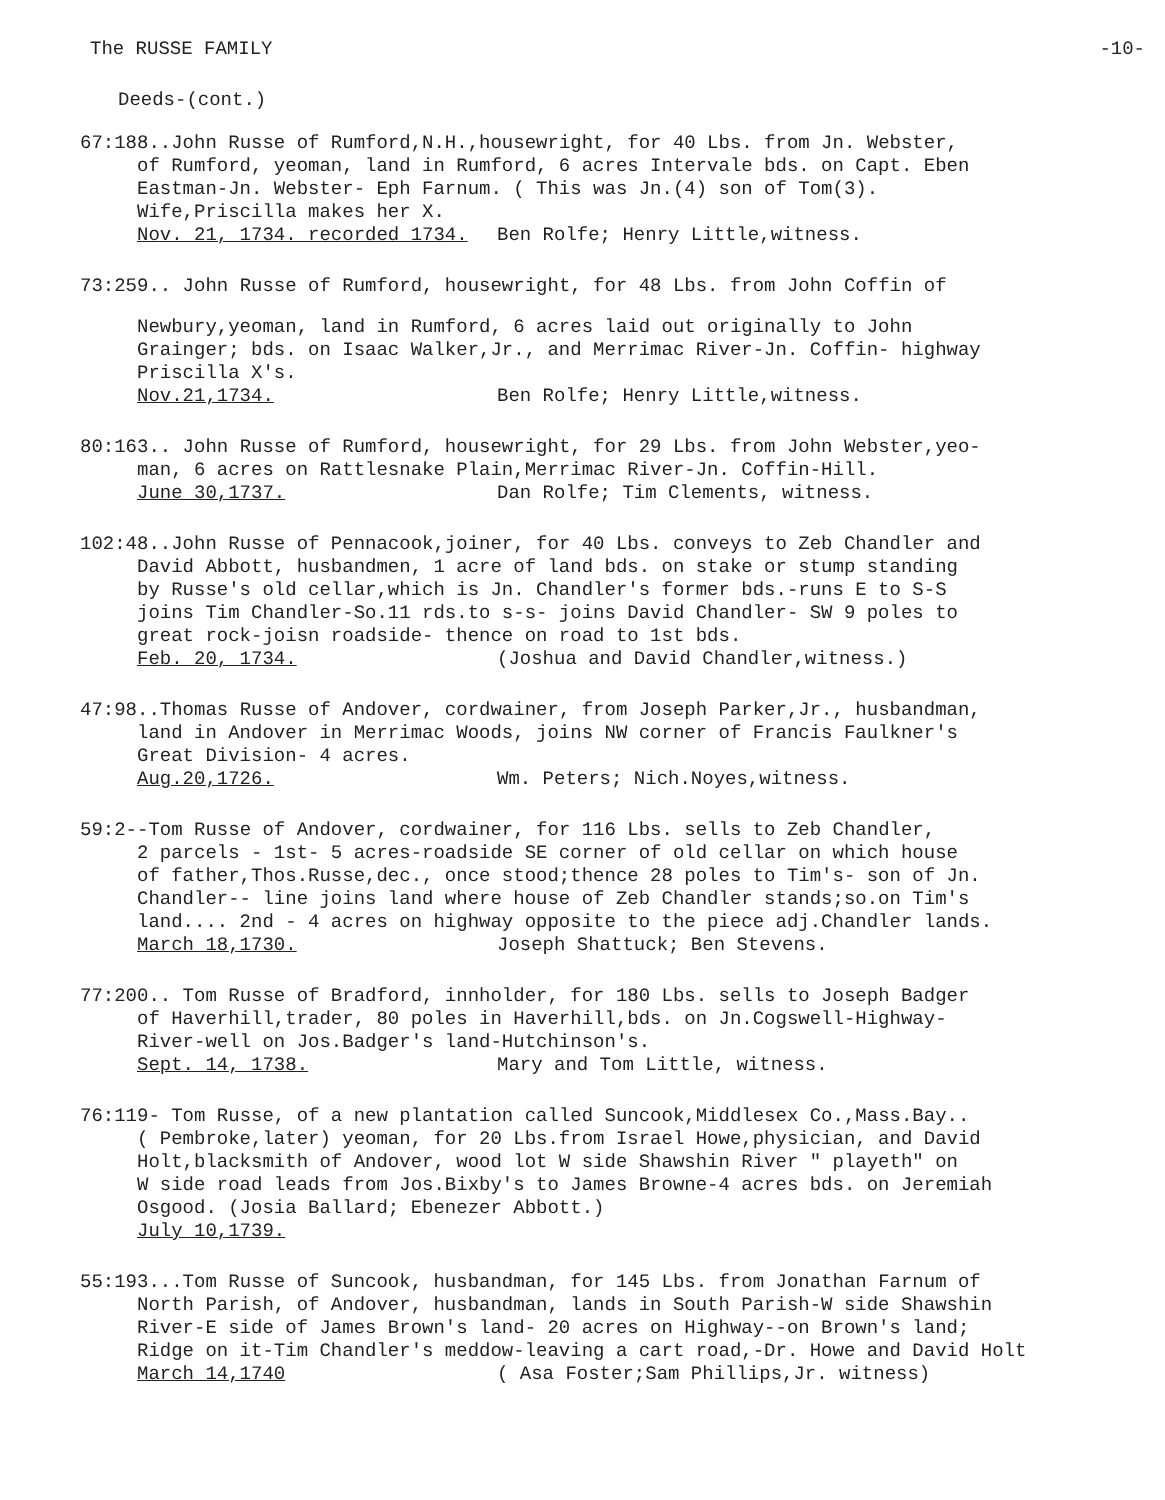The RUSSE FAMILY -10-
Deeds-(cont.)
67:188..John Russe of Rumford,N.H.,housewright, for 40 Lbs. from Jn. Webster,
of Rumford, yeoman, land in Rumford, 6 acres Intervale bds. on Capt. Eben
Eastman-Jn. Webster- Eph Farnum. ( This was Jn.(4) son of Tom(3).
Wife,Priscilla makes her X.
Nov. 21, 1734. recorded 1734. Ben Rolfe; Henry Little,witness.
73:259.. John Russe of Rumford, housewright, for 48 Lbs. from John Coffin of
Newbury,yeoman, land in Rumford, 6 acres laid out originally to John
Grainger; bds. on Isaac Walker,Jr., and Merrimac River-Jn. Coffin- highway
Priscilla X's.
Nov.21,1734. Ben Rolfe; Henry Little,witness.
80:163.. John Russe of Rumford, housewright, for 29 Lbs. from John Webster,yeo-
man, 6 acres on Rattlesnake Plain,Merrimac River-Jn. Coffin-Hill.
June 30,1737. Dan Rolfe; Tim Clements, witness.
102:48..John Russe of Pennacook,joiner, for 40 Lbs. conveys to Zeb Chandler and
David Abbott, husbandmen, 1 acre of land bds. on stake or stump standing
by Russe's old cellar,which is Jn. Chandler's former bds.-runs E to S-S
joins Tim Chandler-So.11 rds.to s-s- joins David Chandler- SW 9 poles to
great rock-joisn roadside- thence on road to 1st bds.
Feb. 20, 1734. (Joshua and David Chandler,witness.)
47:98..Thomas Russe of Andover, cordwainer, from Joseph Parker,Jr., husbandman,
land in Andover in Merrimac Woods, joins NW corner of Francis Faulkner's
Great Division- 4 acres.
Aug.20,1726. Wm. Peters; Nich.Noyes,witness.
59:2--Tom Russe of Andover, cordwainer, for 116 Lbs. sells to Zeb Chandler,
2 parcels - 1st- 5 acres-roadside SE corner of old cellar on which house
of father,Thos.Russe,dec., once stood;thence 28 poles to Tim's- son of Jn.
Chandler-- line joins land where house of Zeb Chandler stands;so.on Tim's
land.... 2nd - 4 acres on highway opposite to the piece adj.Chandler lands.
March 18,1730. Joseph Shattuck; Ben Stevens.
77:200.. Tom Russe of Bradford, innholder, for 180 Lbs. sells to Joseph Badger
of Haverhill,trader, 80 poles in Haverhill,bds. on Jn.Cogswell-Highway-
River-well on Jos.Badger's land-Hutchinson's.
Sept. 14, 1738. Mary and Tom Little, witness.
76:119- Tom Russe, of a new plantation called Suncook,Middlesex Co.,Mass.Bay..
( Pembroke,later) yeoman, for 20 Lbs.from Israel Howe,physician, and David
Holt,blacksmith of Andover, wood lot W side Shawshin River " playeth" on
W side road leads from Jos.Bixby's to James Browne-4 acres bds. on Jeremiah
Osgood. (Josia Ballard; Ebenezer Abbott.)
July 10,1739.
55:193...Tom Russe of Suncook, husbandman, for 145 Lbs. from Jonathan Farnum of
North Parish, of Andover, husbandman, lands in South Parish-W side Shawshin
River-E side of James Brown's land- 20 acres on Highway--on Brown's land;
Ridge on it-Tim Chandler's meddow-leaving a cart road,-Dr. Howe and David Holt
March 14,1740 ( Asa Foster;Sam Phillips,Jr. witness)